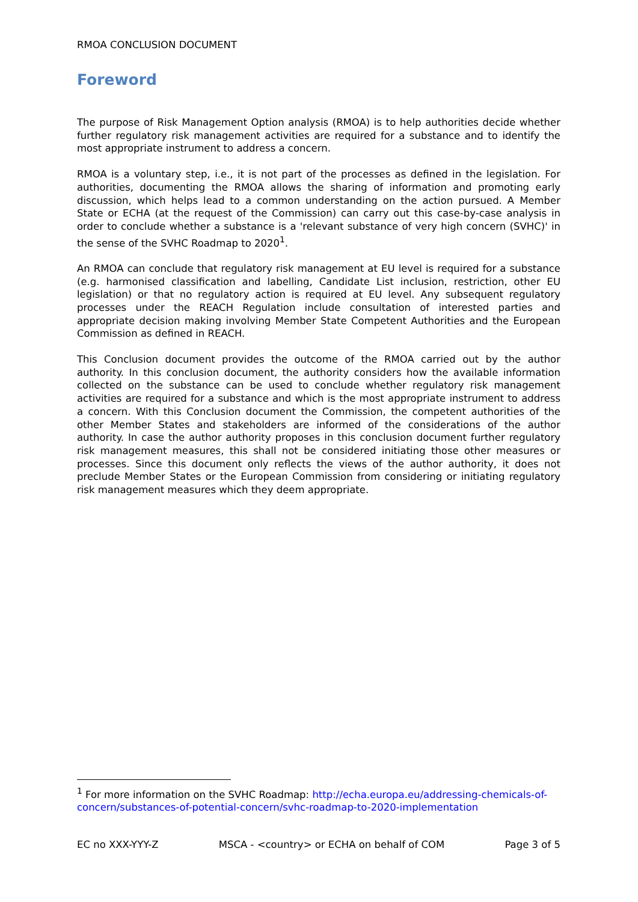RMOA CONCLUSION DOCUMENT
______________________________________________________________
Foreword
The purpose of Risk Management Option analysis (RMOA) is to help authorities decide whether further regulatory risk management activities are required for a substance and to identify the most appropriate instrument to address a concern.
RMOA is a voluntary step, i.e., it is not part of the processes as defined in the legislation. For authorities, documenting the RMOA allows the sharing of information and promoting early discussion, which helps lead to a common understanding on the action pursued. A Member State or ECHA (at the request of the Commission) can carry out this case-by-case analysis in order to conclude whether a substance is a 'relevant substance of very high concern (SVHC)' in the sense of the SVHC Roadmap to 2020<sup>1</sup>.
An RMOA can conclude that regulatory risk management at EU level is required for a substance (e.g. harmonised classification and labelling, Candidate List inclusion, restriction, other EU legislation) or that no regulatory action is required at EU level. Any subsequent regulatory processes under the REACH Regulation include consultation of interested parties and appropriate decision making involving Member State Competent Authorities and the European Commission as defined in REACH.
This Conclusion document provides the outcome of the RMOA carried out by the author authority. In this conclusion document, the authority considers how the available information collected on the substance can be used to conclude whether regulatory risk management activities are required for a substance and which is the most appropriate instrument to address a concern. With this Conclusion document the Commission, the competent authorities of the other Member States and stakeholders are informed of the considerations of the author authority. In case the author authority proposes in this conclusion document further regulatory risk management measures, this shall not be considered initiating those other measures or processes. Since this document only reflects the views of the author authority, it does not preclude Member States or the European Commission from considering or initiating regulatory risk management measures which they deem appropriate.
<sup>1</sup> For more information on the SVHC Roadmap: http://echa.europa.eu/addressing-chemicals-of-concern/substances-of-potential-concern/svhc-roadmap-to-2020-implementation
EC no XXX-YYY-Z MSCA - <country> or ECHA on behalf of COM Page 3 of 5